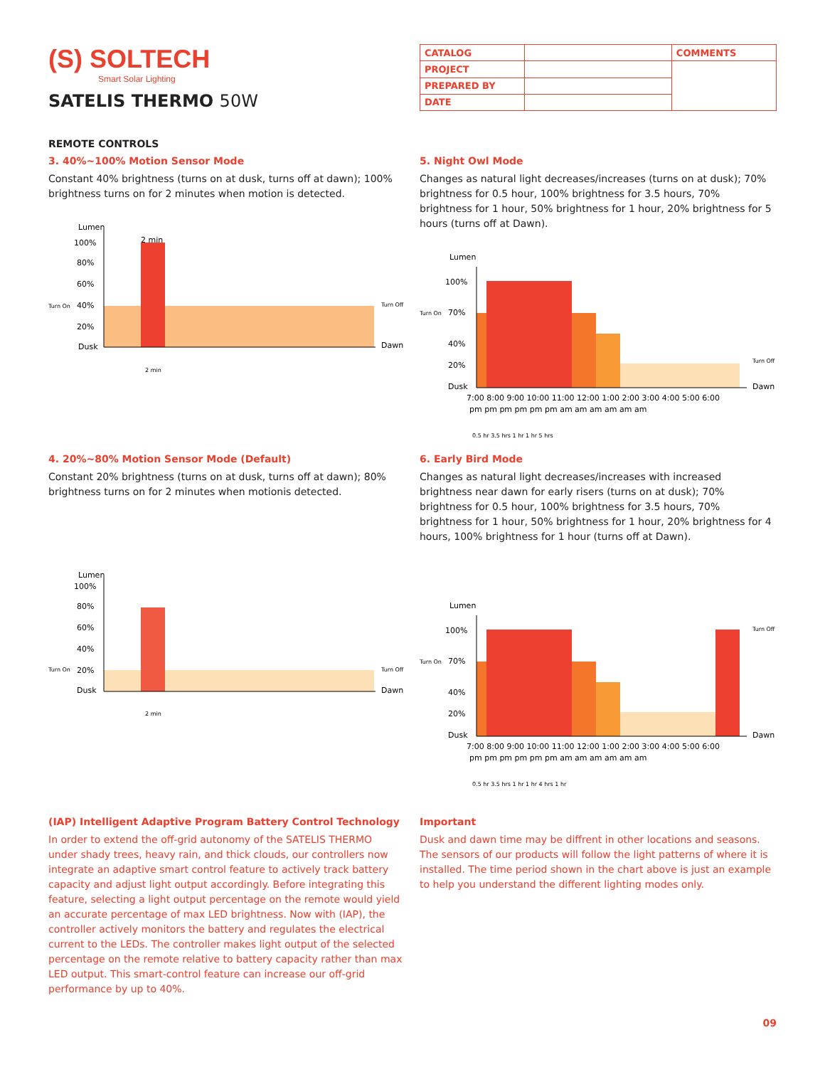(S) SOLTECH
Smart Solar Lighting
SATELIS THERMO 50W
| CATALOG | | COMMENTS |
| PROJECT | | |
| PREPARED BY | | |
| DATE | | |
REMOTE CONTROLS
3. 40%~100% Motion Sensor Mode
Constant 40% brightness (turns on at dusk, turns off at dawn); 100% brightness turns on for 2 minutes when motion is detected.
Lumen
2 min
100%
80%
60%
Turn On
40%
20%
Dusk
Turn Off
Dawn
2 min
5. Night Owl Mode
Changes as natural light decreases/increases (turns on at dusk); 70% brightness for 0.5 hour, 100% brightness for 3.5 hours, 70% brightness for 1 hour, 50% brightness for 1 hour, 20% brightness for 5 hours (turns off at Dawn).
Lumen
100%
Turn On
70%
40%
20%
Dusk
Turn Off
Dawn
7:00 8:00 9:00 10:00 11:00 12:00 1:00 2:00 3:00 4:00 5:00 6:00
pm pm pm pm pm pm am am am am am am
0.5 hr 3.5 hrs 1 hr 1 hr 5 hrs
4. 20%~80% Motion Sensor Mode (Default)
Constant 20% brightness (turns on at dusk, turns off at dawn); 80% brightness turns on for 2 minutes when motionis detected.
Lumen
100%
80%
60%
40%
Turn On
20%
Dusk
Turn Off
Dawn
2 min
6. Early Bird Mode
Changes as natural light decreases/increases with increased brightness near dawn for early risers (turns on at dusk); 70% brightness for 0.5 hour, 100% brightness for 3.5 hours, 70% brightness for 1 hour, 50% brightness for 1 hour, 20% brightness for 4 hours, 100% brightness for 1 hour (turns off at Dawn).
Lumen
100%
Turn On
70%
40%
20%
Dusk
Turn Off
Dawn
7:00 8:00 9:00 10:00 11:00 12:00 1:00 2:00 3:00 4:00 5:00 6:00
pm pm pm pm pm pm am am am am am am
0.5 hr 3.5 hrs 1 hr 1 hr 4 hrs 1 hr
(IAP) Intelligent Adaptive Program Battery Control Technology
In order to extend the off-grid autonomy of the SATELIS THERMO under shady trees, heavy rain, and thick clouds, our controllers now integrate an adaptive smart control feature to actively track battery capacity and adjust light output accordingly. Before integrating this feature, selecting a light output percentage on the remote would yield an accurate percentage of max LED brightness. Now with (IAP), the controller actively monitors the battery and regulates the electrical current to the LEDs. The controller makes light output of the selected percentage on the remote relative to battery capacity rather than max LED output. This smart-control feature can increase our off-grid performance by up to 40%.
Important
Dusk and dawn time may be diffrent in other locations and seasons. The sensors of our products will follow the light patterns of where it is installed. The time period shown in the chart above is just an example to help you understand the different lighting modes only.
09